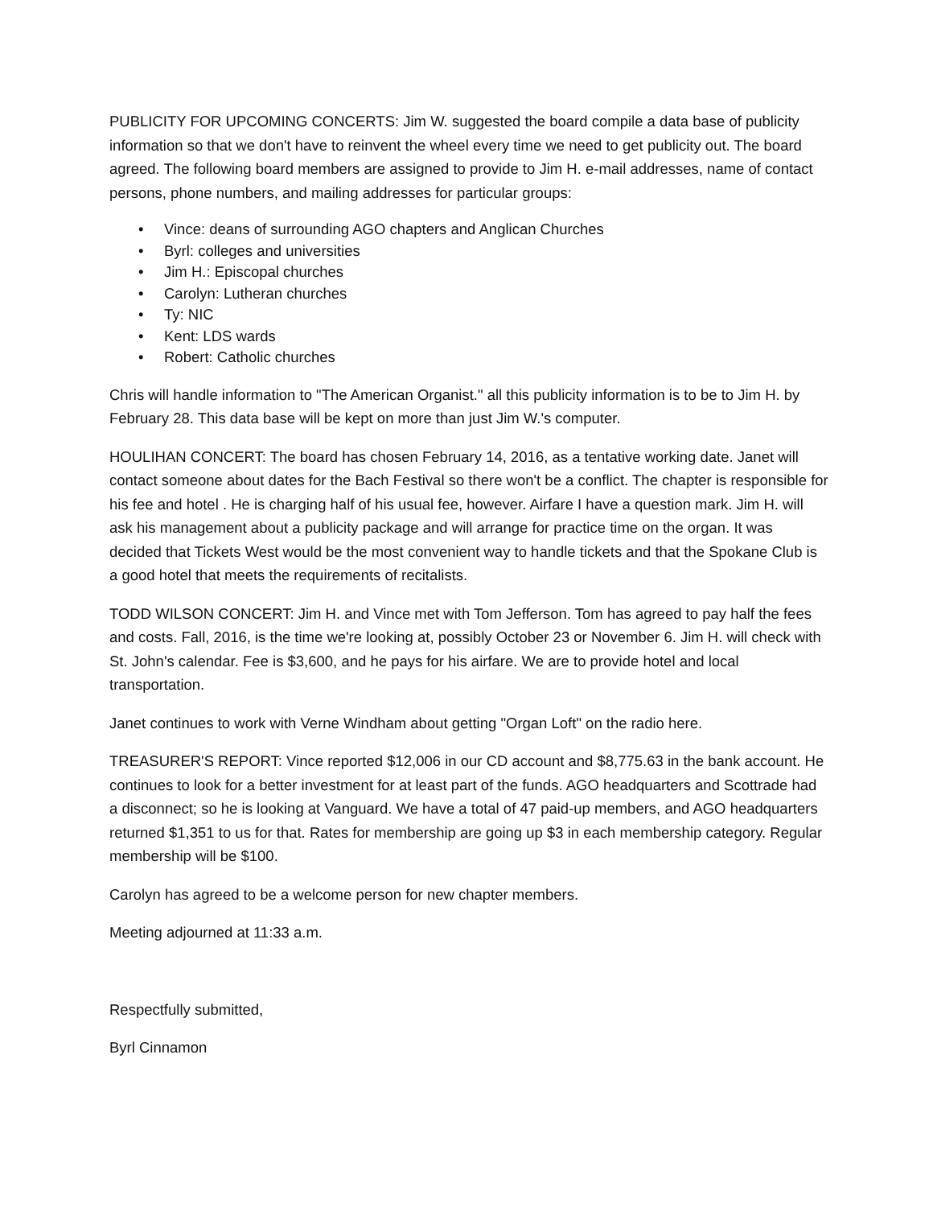PUBLICITY FOR UPCOMING CONCERTS: Jim W. suggested the board compile a data base of publicity information so that we don't have to reinvent the wheel every time we need to get publicity out. The board agreed. The following board members are assigned to provide to Jim H. e-mail addresses, name of contact persons, phone numbers, and mailing addresses for particular groups:
• Vince: deans of surrounding AGO chapters and Anglican Churches
• Byrl: colleges and universities
• Jim H.: Episcopal churches
• Carolyn: Lutheran churches
• Ty: NIC
• Kent: LDS wards
• Robert: Catholic churches
Chris will handle information to "The American Organist." all this publicity information is to be to Jim H. by February 28. This data base will be kept on more than just Jim W.'s computer.
HOULIHAN CONCERT: The board has chosen February 14, 2016, as a tentative working date. Janet will contact someone about dates for the Bach Festival so there won't be a conflict. The chapter is responsible for his fee and hotel . He is charging half of his usual fee, however. Airfare I have a question mark. Jim H. will ask his management about a publicity package and will arrange for practice time on the organ. It was decided that Tickets West would be the most convenient way to handle tickets and that the Spokane Club is a good hotel that meets the requirements of recitalists.
TODD WILSON CONCERT: Jim H. and Vince met with Tom Jefferson. Tom has agreed to pay half the fees and costs. Fall, 2016, is the time we're looking at, possibly October 23 or November 6. Jim H. will check with St. John's calendar. Fee is $3,600, and he pays for his airfare. We are to provide hotel and local transportation.
Janet continues to work with Verne Windham about getting "Organ Loft" on the radio here.
TREASURER'S REPORT: Vince reported $12,006 in our CD account and $8,775.63 in the bank account. He continues to look for a better investment for at least part of the funds. AGO headquarters and Scottrade had a disconnect; so he is looking at Vanguard. We have a total of 47 paid-up members, and AGO headquarters returned $1,351 to us for that. Rates for membership are going up $3 in each membership category. Regular membership will be $100.
Carolyn has agreed to be a welcome person for new chapter members.
Meeting adjourned at 11:33 a.m.
Respectfully submitted,
Byrl Cinnamon